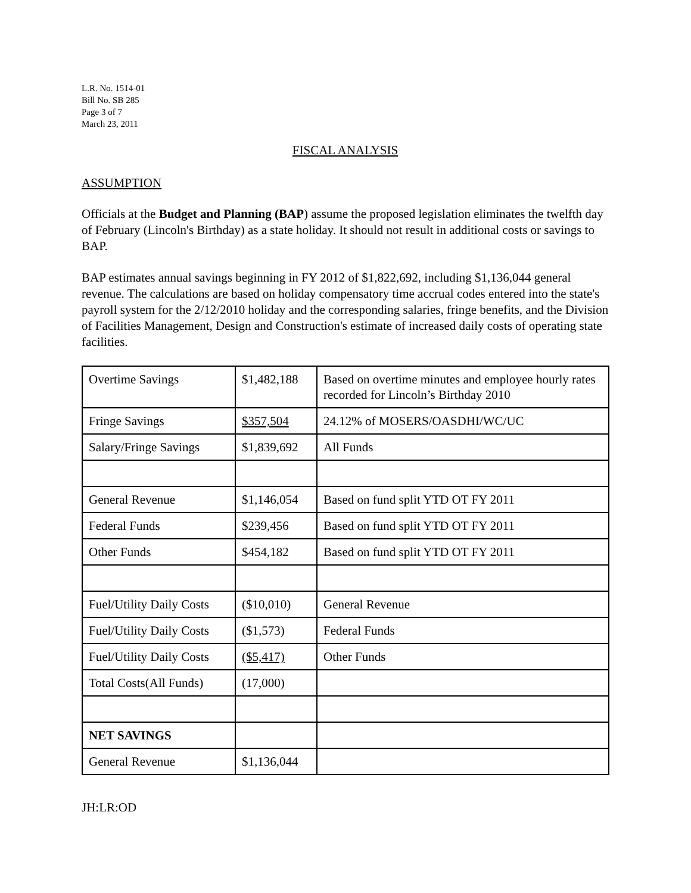L.R. No. 1514-01
Bill No. SB 285
Page 3 of 7
March 23, 2011
FISCAL ANALYSIS
ASSUMPTION
Officials at the Budget and Planning (BAP) assume the proposed legislation eliminates the twelfth day of February (Lincoln's Birthday) as a state holiday. It should not result in additional costs or savings to BAP.
BAP estimates annual savings beginning in FY 2012 of $1,822,692, including $1,136,044 general revenue. The calculations are based on holiday compensatory time accrual codes entered into the state's payroll system for the 2/12/2010 holiday and the corresponding salaries, fringe benefits, and the Division of Facilities Management, Design and Construction's estimate of increased daily costs of operating state facilities.
| Overtime Savings | $1,482,188 | Based on overtime minutes and employee hourly rates recorded for Lincoln’s Birthday 2010 |
| Fringe Savings | $357,504 | 24.12% of MOSERS/OASDHI/WC/UC |
| Salary/Fringe Savings | $1,839,692 | All Funds |
| General Revenue | $1,146,054 | Based on fund split YTD OT FY 2011 |
| Federal Funds | $239,456 | Based on fund split YTD OT FY 2011 |
| Other Funds | $454,182 | Based on fund split YTD OT FY 2011 |
| Fuel/Utility Daily Costs | ($10,010) | General Revenue |
| Fuel/Utility Daily Costs | ($1,573) | Federal Funds |
| Fuel/Utility Daily Costs | ($5,417) | Other Funds |
| Total Costs(All Funds) | (17,000) | |
| NET SAVINGS | | |
| General Revenue | $1,136,044 | |
JH:LR:OD